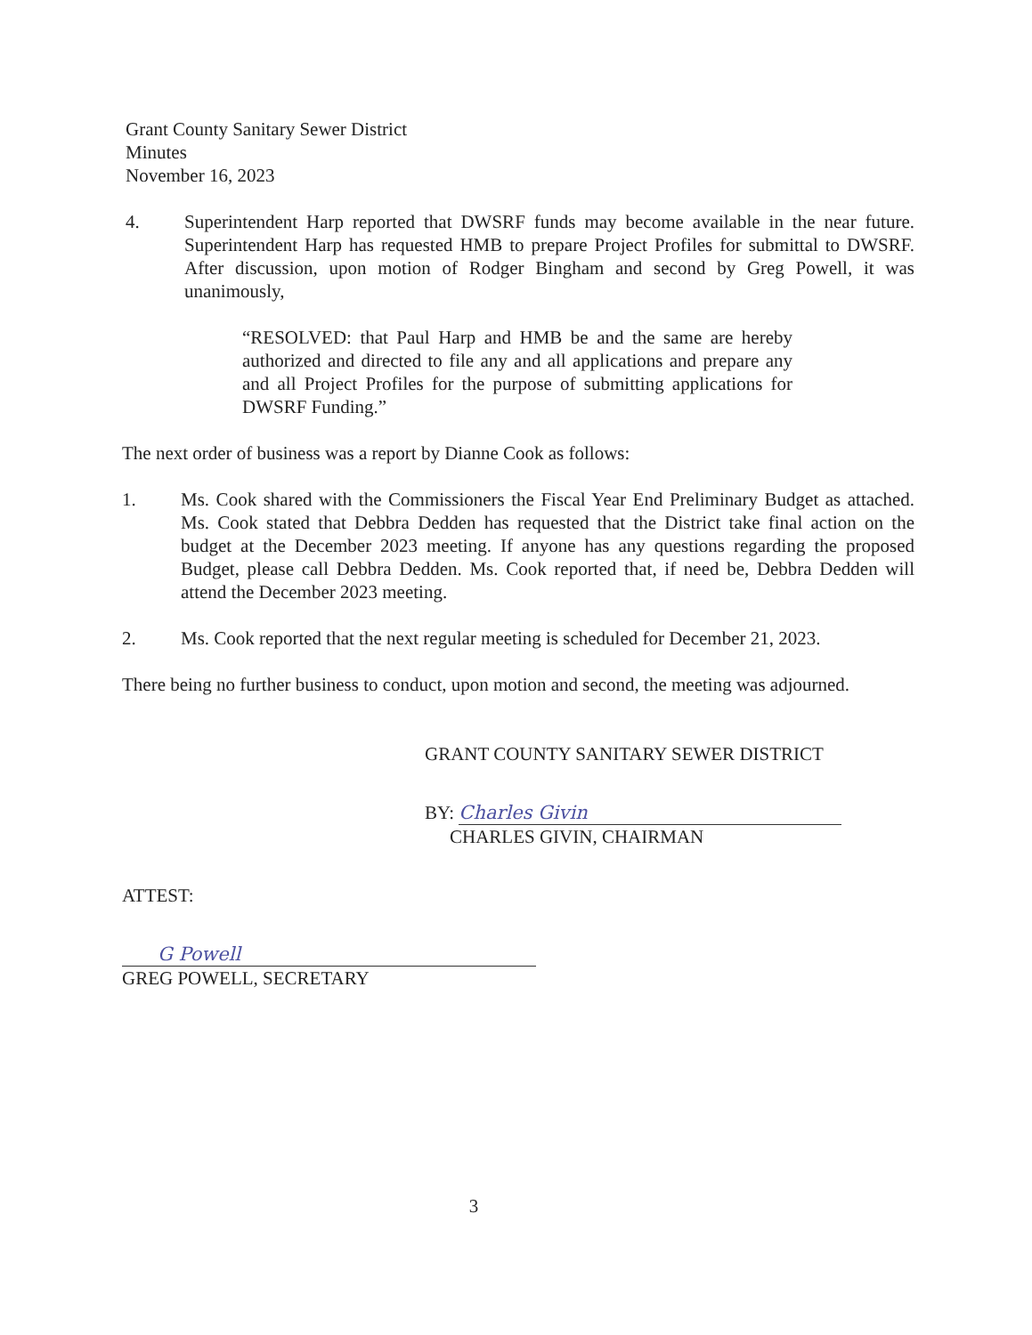Grant County Sanitary Sewer District
Minutes
November 16, 2023
4. Superintendent Harp reported that DWSRF funds may become available in the near future. Superintendent Harp has requested HMB to prepare Project Profiles for submittal to DWSRF. After discussion, upon motion of Rodger Bingham and second by Greg Powell, it was unanimously,
“RESOLVED: that Paul Harp and HMB be and the same are hereby authorized and directed to file any and all applications and prepare any and all Project Profiles for the purpose of submitting applications for DWSRF Funding.”
The next order of business was a report by Dianne Cook as follows:
1. Ms. Cook shared with the Commissioners the Fiscal Year End Preliminary Budget as attached. Ms. Cook stated that Debbra Dedden has requested that the District take final action on the budget at the December 2023 meeting. If anyone has any questions regarding the proposed Budget, please call Debbra Dedden. Ms. Cook reported that, if need be, Debbra Dedden will attend the December 2023 meeting.
2. Ms. Cook reported that the next regular meeting is scheduled for December 21, 2023.
There being no further business to conduct, upon motion and second, the meeting was adjourned.
GRANT COUNTY SANITARY SEWER DISTRICT
BY: Charles Givin
CHARLES GIVIN, CHAIRMAN
ATTEST:
G Powell
GREG POWELL, SECRETARY
3